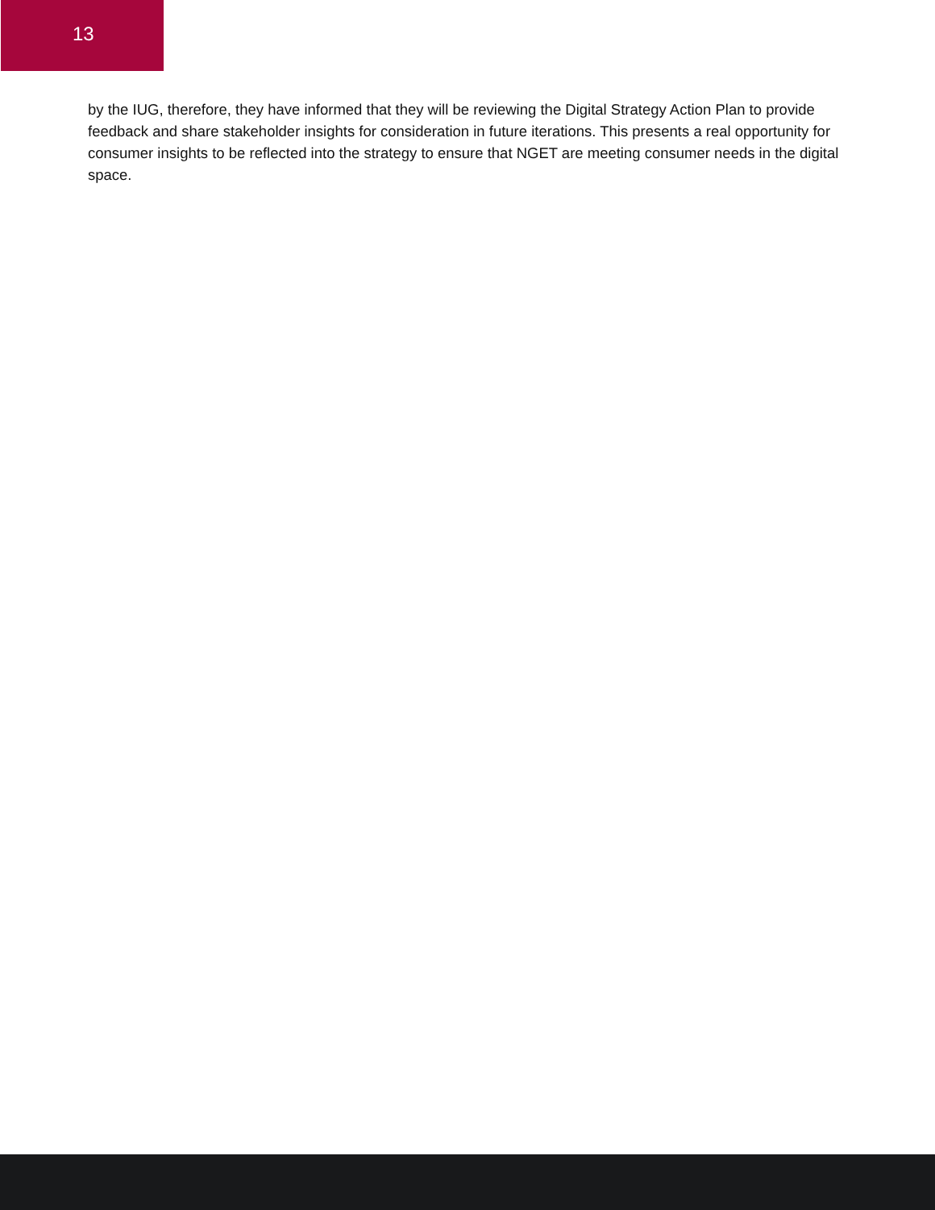13
by the IUG, therefore, they have informed that they will be reviewing the Digital Strategy Action Plan to provide feedback and share stakeholder insights for consideration in future iterations. This presents a real opportunity for consumer insights to be reflected into the strategy to ensure that NGET are meeting consumer needs in the digital space.